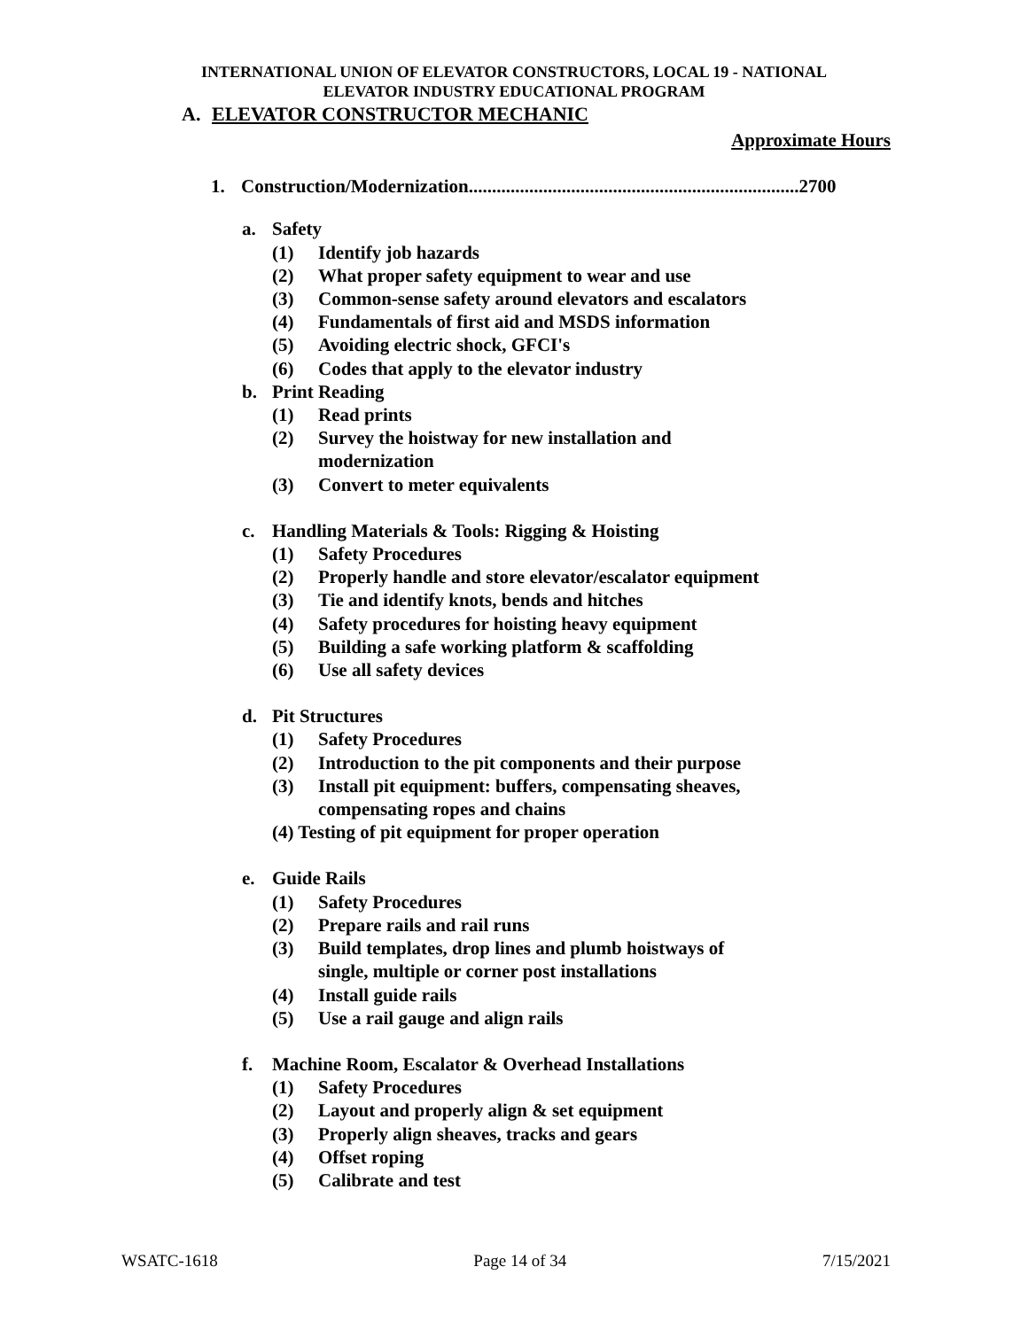INTERNATIONAL UNION OF ELEVATOR CONSTRUCTORS, LOCAL 19 - NATIONAL
ELEVATOR INDUSTRY EDUCATIONAL PROGRAM
A. ELEVATOR CONSTRUCTOR MECHANIC
Approximate Hours
1. Construction/Modernization.......................................................................2700
a. Safety
(1) Identify job hazards
(2) What proper safety equipment to wear and use
(3) Common-sense safety around elevators and escalators
(4) Fundamentals of first aid and MSDS information
(5) Avoiding electric shock, GFCI's
(6) Codes that apply to the elevator industry
b. Print Reading
(1) Read prints
(2) Survey the hoistway for new installation and
modernization
(3) Convert to meter equivalents
c. Handling Materials & Tools: Rigging & Hoisting
(1) Safety Procedures
(2) Properly handle and store elevator/escalator equipment
(3) Tie and identify knots, bends and hitches
(4) Safety procedures for hoisting heavy equipment
(5) Building a safe working platform & scaffolding
(6) Use all safety devices
d. Pit Structures
(1) Safety Procedures
(2) Introduction to the pit components and their purpose
(3) Install pit equipment: buffers, compensating sheaves,
compensating ropes and chains
(4) Testing of pit equipment for proper operation
e. Guide Rails
(1) Safety Procedures
(2) Prepare rails and rail runs
(3) Build templates, drop lines and plumb hoistways of
single, multiple or corner post installations
(4) Install guide rails
(5) Use a rail gauge and align rails
f. Machine Room, Escalator & Overhead Installations
(1) Safety Procedures
(2) Layout and properly align & set equipment
(3) Properly align sheaves, tracks and gears
(4) Offset roping
(5) Calibrate and test
WSATC-1618 Page 14 of 34 7/15/2021